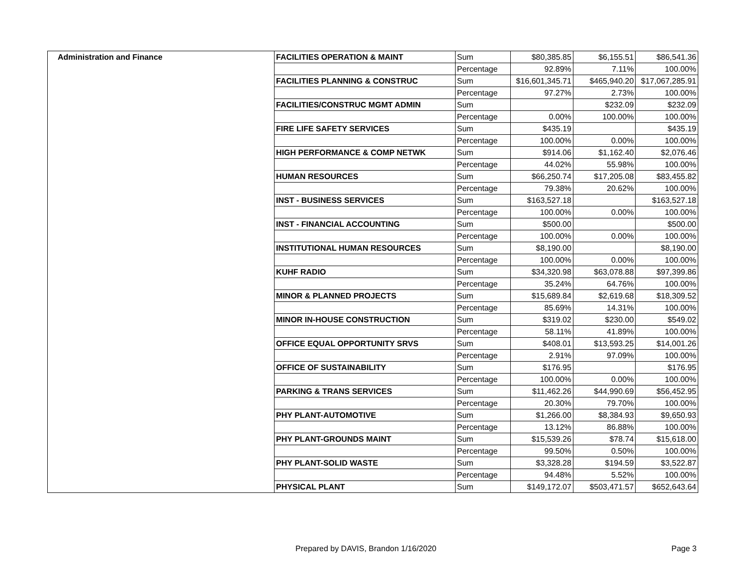| Administration and Finance | FACILITIES OPERATION & MAINT | Sum | $80,385.85 | $6,155.51 | $86,541.36 |
| | | Percentage | 92.89% | 7.11% | 100.00% |
| | FACILITIES PLANNING & CONSTRUC | Sum | $16,601,345.71 | $465,940.20 | $17,067,285.91 |
| | | Percentage | 97.27% | 2.73% | 100.00% |
| | FACILITIES/CONSTRUC MGMT ADMIN | Sum | | $232.09 | $232.09 |
| | | Percentage | 0.00% | 100.00% | 100.00% |
| | FIRE LIFE SAFETY SERVICES | Sum | $435.19 | | $435.19 |
| | | Percentage | 100.00% | 0.00% | 100.00% |
| | HIGH PERFORMANCE & COMP NETWK | Sum | $914.06 | $1,162.40 | $2,076.46 |
| | | Percentage | 44.02% | 55.98% | 100.00% |
| | HUMAN RESOURCES | Sum | $66,250.74 | $17,205.08 | $83,455.82 |
| | | Percentage | 79.38% | 20.62% | 100.00% |
| | INST - BUSINESS SERVICES | Sum | $163,527.18 | | $163,527.18 |
| | | Percentage | 100.00% | 0.00% | 100.00% |
| | INST - FINANCIAL ACCOUNTING | Sum | $500.00 | | $500.00 |
| | | Percentage | 100.00% | 0.00% | 100.00% |
| | INSTITUTIONAL HUMAN RESOURCES | Sum | $8,190.00 | | $8,190.00 |
| | | Percentage | 100.00% | 0.00% | 100.00% |
| | KUHF RADIO | Sum | $34,320.98 | $63,078.88 | $97,399.86 |
| | | Percentage | 35.24% | 64.76% | 100.00% |
| | MINOR & PLANNED PROJECTS | Sum | $15,689.84 | $2,619.68 | $18,309.52 |
| | | Percentage | 85.69% | 14.31% | 100.00% |
| | MINOR IN-HOUSE CONSTRUCTION | Sum | $319.02 | $230.00 | $549.02 |
| | | Percentage | 58.11% | 41.89% | 100.00% |
| | OFFICE EQUAL OPPORTUNITY SRVS | Sum | $408.01 | $13,593.25 | $14,001.26 |
| | | Percentage | 2.91% | 97.09% | 100.00% |
| | OFFICE OF SUSTAINABILITY | Sum | $176.95 | | $176.95 |
| | | Percentage | 100.00% | 0.00% | 100.00% |
| | PARKING & TRANS SERVICES | Sum | $11,462.26 | $44,990.69 | $56,452.95 |
| | | Percentage | 20.30% | 79.70% | 100.00% |
| | PHY PLANT-AUTOMOTIVE | Sum | $1,266.00 | $8,384.93 | $9,650.93 |
| | | Percentage | 13.12% | 86.88% | 100.00% |
| | PHY PLANT-GROUNDS MAINT | Sum | $15,539.26 | $78.74 | $15,618.00 |
| | | Percentage | 99.50% | 0.50% | 100.00% |
| | PHY PLANT-SOLID WASTE | Sum | $3,328.28 | $194.59 | $3,522.87 |
| | | Percentage | 94.48% | 5.52% | 100.00% |
| | PHYSICAL PLANT | Sum | $149,172.07 | $503,471.57 | $652,643.64 |
Prepared by DAVIS, Brandon 1/16/2020 Page 3